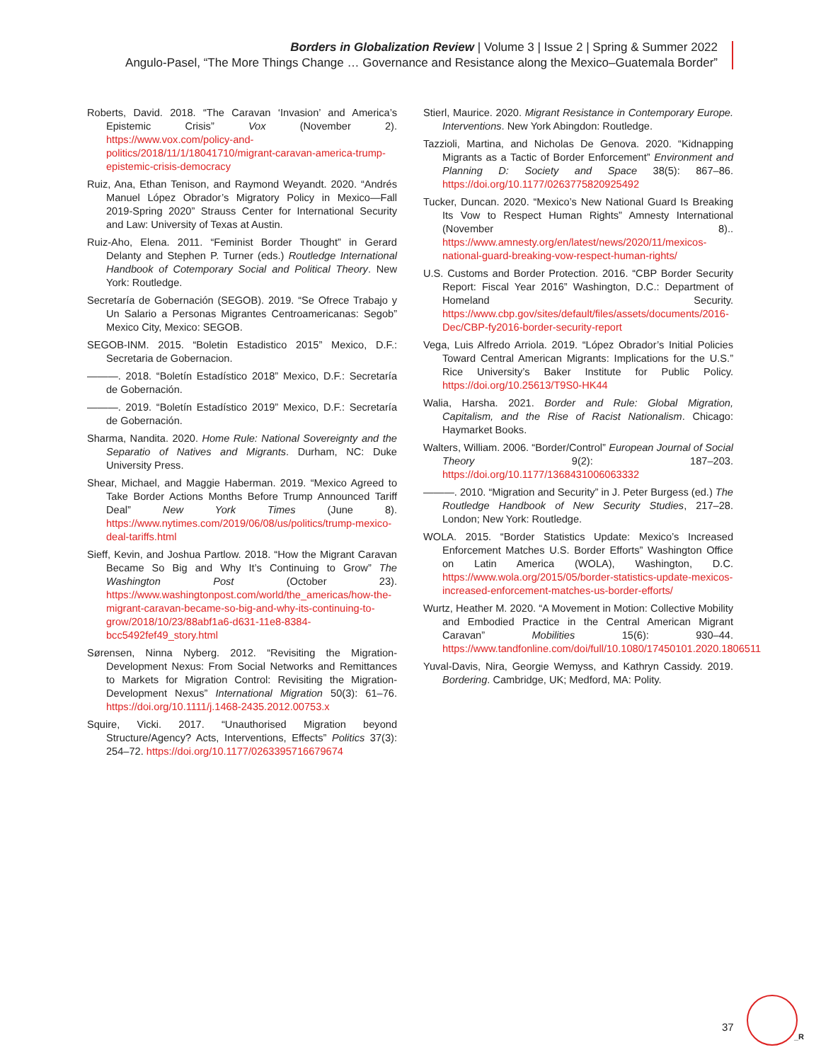Borders in Globalization Review | Volume 3 | Issue 2 | Spring & Summer 2022
Angulo-Pasel, “The More Things Change … Governance and Resistance along the Mexico–Guatemala Border”
Roberts, David. 2018. “The Caravan ‘Invasion’ and America’s Epistemic Crisis” Vox (November 2). https://www.vox.com/policy-and-politics/2018/11/1/18041710/migrant-caravan-america-trump-epistemic-crisis-democracy
Ruiz, Ana, Ethan Tenison, and Raymond Weyandt. 2020. “Andrés Manuel López Obrador’s Migratory Policy in Mexico—Fall 2019-Spring 2020” Strauss Center for International Security and Law: University of Texas at Austin.
Ruiz-Aho, Elena. 2011. “Feminist Border Thought” in Gerard Delanty and Stephen P. Turner (eds.) Routledge International Handbook of Cotemporary Social and Political Theory. New York: Routledge.
Secretaría de Gobernación (SEGOB). 2019. “Se Ofrece Trabajo y Un Salario a Personas Migrantes Centroamericanas: Segob” Mexico City, Mexico: SEGOB.
SEGOB-INM. 2015. “Boletin Estadistico 2015” Mexico, D.F.: Secretaria de Gobernacion.
———. 2018. “Boletín Estadístico 2018” Mexico, D.F.: Secretaría de Gobernación.
———. 2019. “Boletín Estadístico 2019” Mexico, D.F.: Secretaría de Gobernación.
Sharma, Nandita. 2020. Home Rule: National Sovereignty and the Separatio of Natives and Migrants. Durham, NC: Duke University Press.
Shear, Michael, and Maggie Haberman. 2019. “Mexico Agreed to Take Border Actions Months Before Trump Announced Tariff Deal” New York Times (June 8). https://www.nytimes.com/2019/06/08/us/politics/trump-mexico-deal-tariffs.html
Sieff, Kevin, and Joshua Partlow. 2018. “How the Migrant Caravan Became So Big and Why It’s Continuing to Grow” The Washington Post (October 23). https://www.washingtonpost.com/world/the_americas/how-the-migrant-caravan-became-so-big-and-why-its-continuing-to-grow/2018/10/23/88abf1a6-d631-11e8-8384-bcc5492fef49_story.html
Sørensen, Ninna Nyberg. 2012. “Revisiting the Migration-Development Nexus: From Social Networks and Remittances to Markets for Migration Control: Revisiting the Migration-Development Nexus” International Migration 50(3): 61–76. https://doi.org/10.1111/j.1468-2435.2012.00753.x
Squire, Vicki. 2017. “Unauthorised Migration beyond Structure/Agency? Acts, Interventions, Effects” Politics 37(3): 254–72. https://doi.org/10.1177/0263395716679674
Stierl, Maurice. 2020. Migrant Resistance in Contemporary Europe. Interventions. New York Abingdon: Routledge.
Tazzioli, Martina, and Nicholas De Genova. 2020. “Kidnapping Migrants as a Tactic of Border Enforcement” Environment and Planning D: Society and Space 38(5): 867–86. https://doi.org/10.1177/0263775820925492
Tucker, Duncan. 2020. “Mexico’s New National Guard Is Breaking Its Vow to Respect Human Rights” Amnesty International (November 8).. https://www.amnesty.org/en/latest/news/2020/11/mexicos-national-guard-breaking-vow-respect-human-rights/
U.S. Customs and Border Protection. 2016. “CBP Border Security Report: Fiscal Year 2016” Washington, D.C.: Department of Homeland Security. https://www.cbp.gov/sites/default/files/assets/documents/2016-Dec/CBP-fy2016-border-security-report
Vega, Luis Alfredo Arriola. 2019. “López Obrador’s Initial Policies Toward Central American Migrants: Implications for the U.S.” Rice University’s Baker Institute for Public Policy. https://doi.org/10.25613/T9S0-HK44
Walia, Harsha. 2021. Border and Rule: Global Migration, Capitalism, and the Rise of Racist Nationalism. Chicago: Haymarket Books.
Walters, William. 2006. “Border/Control” European Journal of Social Theory 9(2): 187–203. https://doi.org/10.1177/1368431006063332
———. 2010. “Migration and Security” in J. Peter Burgess (ed.) The Routledge Handbook of New Security Studies, 217–28. London; New York: Routledge.
WOLA. 2015. “Border Statistics Update: Mexico’s Increased Enforcement Matches U.S. Border Efforts” Washington Office on Latin America (WOLA), Washington, D.C. https://www.wola.org/2015/05/border-statistics-update-mexicos-increased-enforcement-matches-us-border-efforts/
Wurtz, Heather M. 2020. “A Movement in Motion: Collective Mobility and Embodied Practice in the Central American Migrant Caravan” Mobilities 15(6): 930–44. https://www.tandfonline.com/doi/full/10.1080/17450101.2020.1806511
Yuval-Davis, Nira, Georgie Wemyss, and Kathryn Cassidy. 2019. Bordering. Cambridge, UK; Medford, MA: Polity.
37
_R